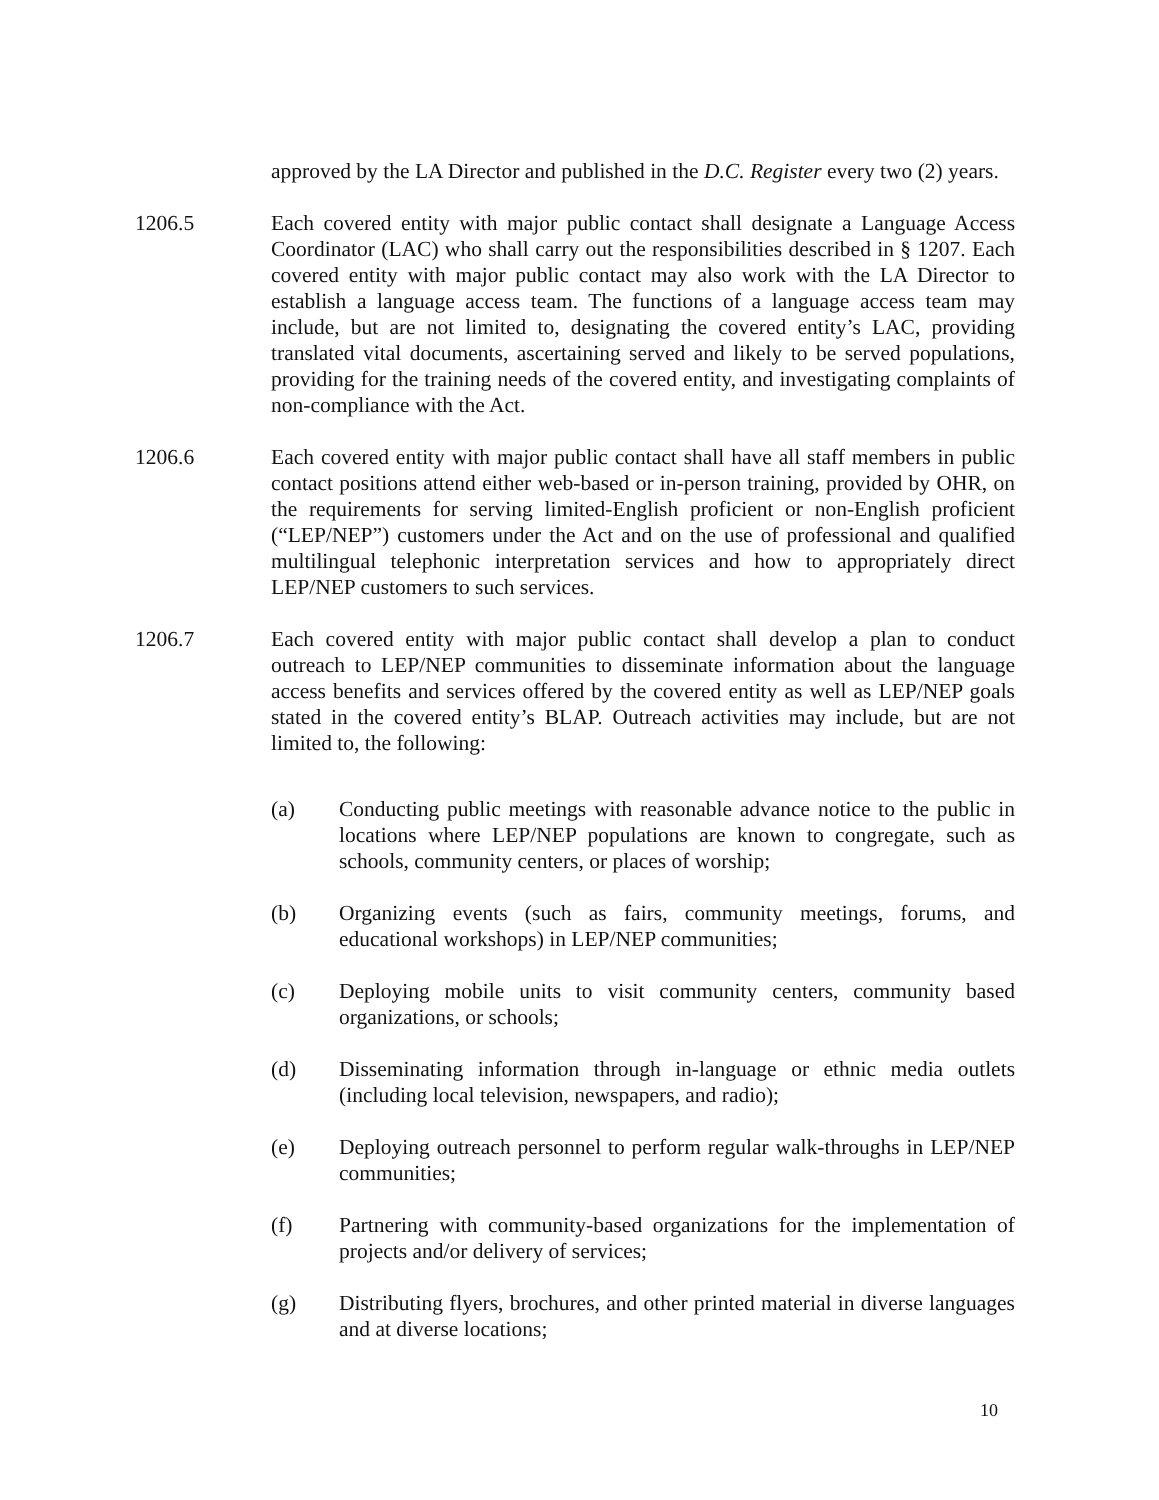approved by the LA Director and published in the D.C. Register every two (2) years.
1206.5 Each covered entity with major public contact shall designate a Language Access Coordinator (LAC) who shall carry out the responsibilities described in § 1207. Each covered entity with major public contact may also work with the LA Director to establish a language access team. The functions of a language access team may include, but are not limited to, designating the covered entity’s LAC, providing translated vital documents, ascertaining served and likely to be served populations, providing for the training needs of the covered entity, and investigating complaints of non-compliance with the Act.
1206.6 Each covered entity with major public contact shall have all staff members in public contact positions attend either web-based or in-person training, provided by OHR, on the requirements for serving limited-English proficient or non-English proficient (“LEP/NEP”) customers under the Act and on the use of professional and qualified multilingual telephonic interpretation services and how to appropriately direct LEP/NEP customers to such services.
1206.7 Each covered entity with major public contact shall develop a plan to conduct outreach to LEP/NEP communities to disseminate information about the language access benefits and services offered by the covered entity as well as LEP/NEP goals stated in the covered entity’s BLAP. Outreach activities may include, but are not limited to, the following:
(a) Conducting public meetings with reasonable advance notice to the public in locations where LEP/NEP populations are known to congregate, such as schools, community centers, or places of worship;
(b) Organizing events (such as fairs, community meetings, forums, and educational workshops) in LEP/NEP communities;
(c) Deploying mobile units to visit community centers, community based organizations, or schools;
(d) Disseminating information through in-language or ethnic media outlets (including local television, newspapers, and radio);
(e) Deploying outreach personnel to perform regular walk-throughs in LEP/NEP communities;
(f) Partnering with community-based organizations for the implementation of projects and/or delivery of services;
(g) Distributing flyers, brochures, and other printed material in diverse languages and at diverse locations;
10